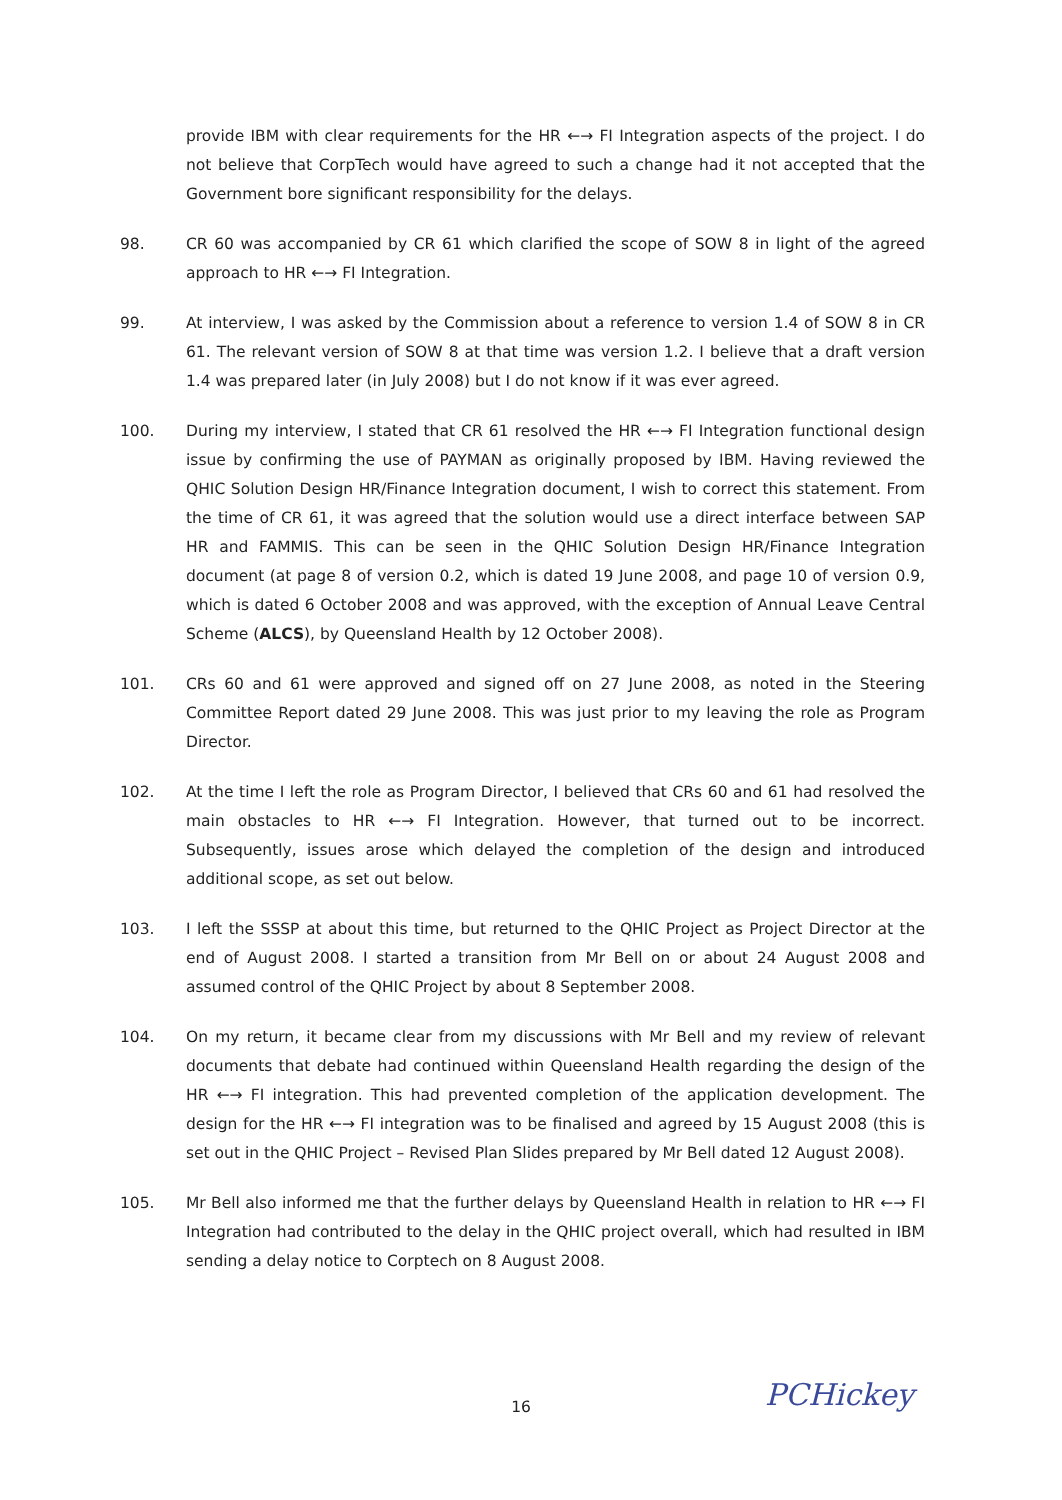provide IBM with clear requirements for the HR ←→ FI Integration aspects of the project. I do not believe that CorpTech would have agreed to such a change had it not accepted that the Government bore significant responsibility for the delays.
98. CR 60 was accompanied by CR 61 which clarified the scope of SOW 8 in light of the agreed approach to HR ←→ FI Integration.
99. At interview, I was asked by the Commission about a reference to version 1.4 of SOW 8 in CR 61. The relevant version of SOW 8 at that time was version 1.2. I believe that a draft version 1.4 was prepared later (in July 2008) but I do not know if it was ever agreed.
100. During my interview, I stated that CR 61 resolved the HR ←→ FI Integration functional design issue by confirming the use of PAYMAN as originally proposed by IBM. Having reviewed the QHIC Solution Design HR/Finance Integration document, I wish to correct this statement. From the time of CR 61, it was agreed that the solution would use a direct interface between SAP HR and FAMMIS. This can be seen in the QHIC Solution Design HR/Finance Integration document (at page 8 of version 0.2, which is dated 19 June 2008, and page 10 of version 0.9, which is dated 6 October 2008 and was approved, with the exception of Annual Leave Central Scheme (ALCS), by Queensland Health by 12 October 2008).
101. CRs 60 and 61 were approved and signed off on 27 June 2008, as noted in the Steering Committee Report dated 29 June 2008. This was just prior to my leaving the role as Program Director.
102. At the time I left the role as Program Director, I believed that CRs 60 and 61 had resolved the main obstacles to HR ←→ FI Integration. However, that turned out to be incorrect. Subsequently, issues arose which delayed the completion of the design and introduced additional scope, as set out below.
103. I left the SSSP at about this time, but returned to the QHIC Project as Project Director at the end of August 2008. I started a transition from Mr Bell on or about 24 August 2008 and assumed control of the QHIC Project by about 8 September 2008.
104. On my return, it became clear from my discussions with Mr Bell and my review of relevant documents that debate had continued within Queensland Health regarding the design of the HR ←→ FI integration. This had prevented completion of the application development. The design for the HR ←→ FI integration was to be finalised and agreed by 15 August 2008 (this is set out in the QHIC Project – Revised Plan Slides prepared by Mr Bell dated 12 August 2008).
105. Mr Bell also informed me that the further delays by Queensland Health in relation to HR ←→ FI Integration had contributed to the delay in the QHIC project overall, which had resulted in IBM sending a delay notice to Corptech on 8 August 2008.
16 PCHickey